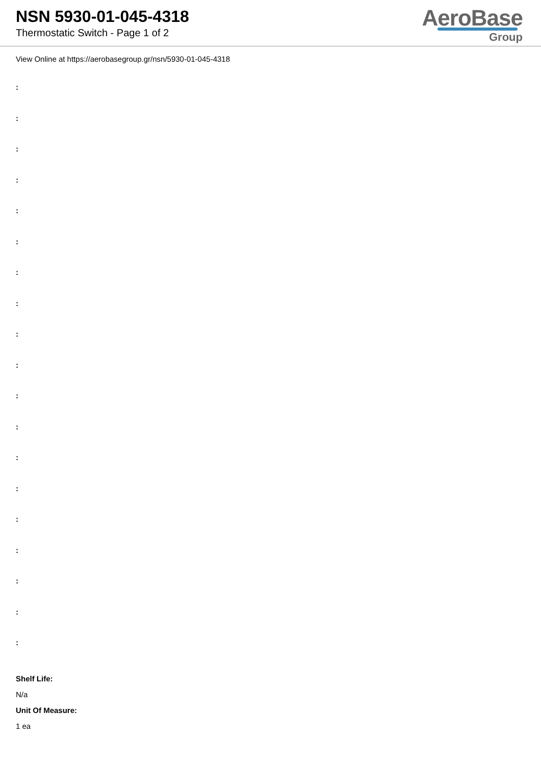NSN 5930-01-045-4318
Thermostatic Switch - Page 1 of 2
AeroBase
Group
View Online at https://aerobasegroup.gr/nsn/5930-01-045-4318
:
:
:
:
:
:
:
:
:
:
:
:
:
:
:
:
:
:
:
Shelf Life:
N/a
Unit Of Measure:
1 ea